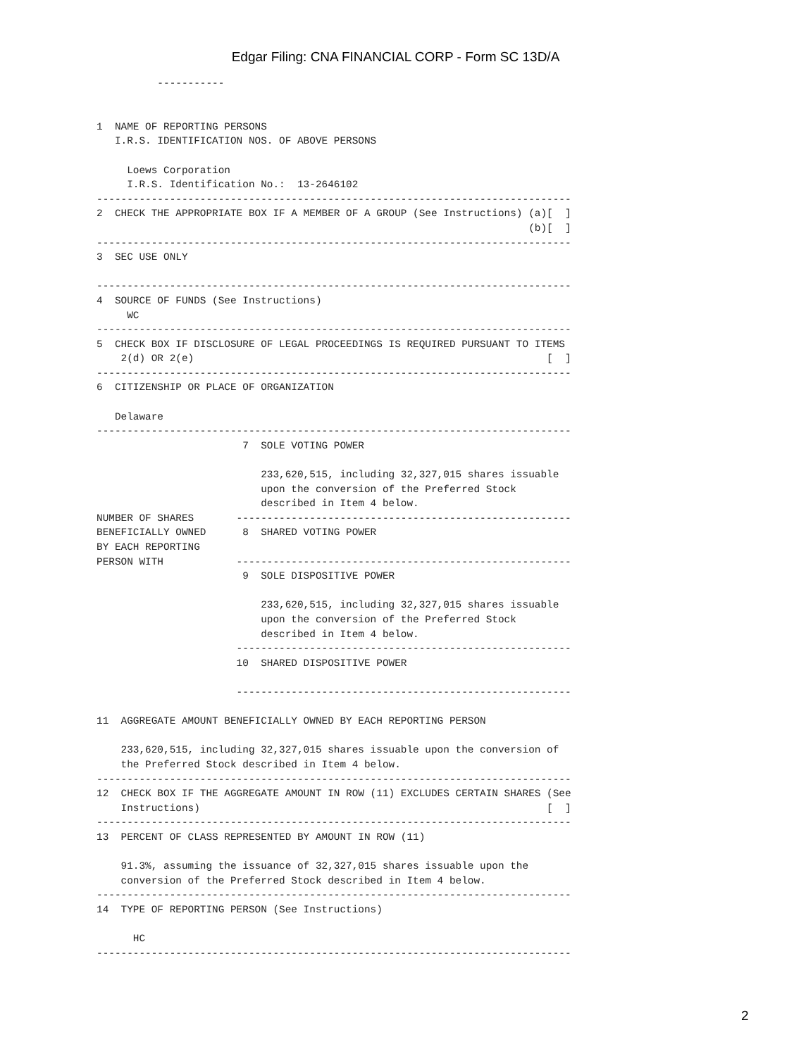Edgar Filing: CNA FINANCIAL CORP - Form SC 13D/A
          -----------


1  NAME OF REPORTING PERSONS
   I.R.S. IDENTIFICATION NOS. OF ABOVE PERSONS

     Loews Corporation
     I.R.S. Identification No.:  13-2646102
------------------------------------------------------------------------------
2  CHECK THE APPROPRIATE BOX IF A MEMBER OF A GROUP (See Instructions) (a)[  ]
                                                                       (b)[  ]
------------------------------------------------------------------------------
3  SEC USE ONLY

------------------------------------------------------------------------------
4  SOURCE OF FUNDS (See Instructions)
     WC
------------------------------------------------------------------------------
5  CHECK BOX IF DISCLOSURE OF LEGAL PROCEEDINGS IS REQUIRED PURSUANT TO ITEMS
    2(d) OR 2(e)                                                          [  ]
------------------------------------------------------------------------------
6  CITIZENSHIP OR PLACE OF ORGANIZATION

   Delaware
------------------------------------------------------------------------------
                        7  SOLE VOTING POWER

                           233,620,515, including 32,327,015 shares issuable
                           upon the conversion of the Preferred Stock
                           described in Item 4 below.
NUMBER OF SHARES       -------------------------------------------------------
BENEFICIALLY OWNED      8  SHARED VOTING POWER
BY EACH REPORTING
PERSON WITH            -------------------------------------------------------
                        9  SOLE DISPOSITIVE POWER

                           233,620,515, including 32,327,015 shares issuable
                           upon the conversion of the Preferred Stock
                           described in Item 4 below.
                       -------------------------------------------------------
                       10  SHARED DISPOSITIVE POWER

                       -------------------------------------------------------

11  AGGREGATE AMOUNT BENEFICIALLY OWNED BY EACH REPORTING PERSON

    233,620,515, including 32,327,015 shares issuable upon the conversion of
    the Preferred Stock described in Item 4 below.
------------------------------------------------------------------------------
12  CHECK BOX IF THE AGGREGATE AMOUNT IN ROW (11) EXCLUDES CERTAIN SHARES (See
    Instructions)                                                         [  ]
------------------------------------------------------------------------------
13  PERCENT OF CLASS REPRESENTED BY AMOUNT IN ROW (11)

    91.3%, assuming the issuance of 32,327,015 shares issuable upon the
    conversion of the Preferred Stock described in Item 4 below.
------------------------------------------------------------------------------
14  TYPE OF REPORTING PERSON (See Instructions)

      HC
------------------------------------------------------------------------------
2